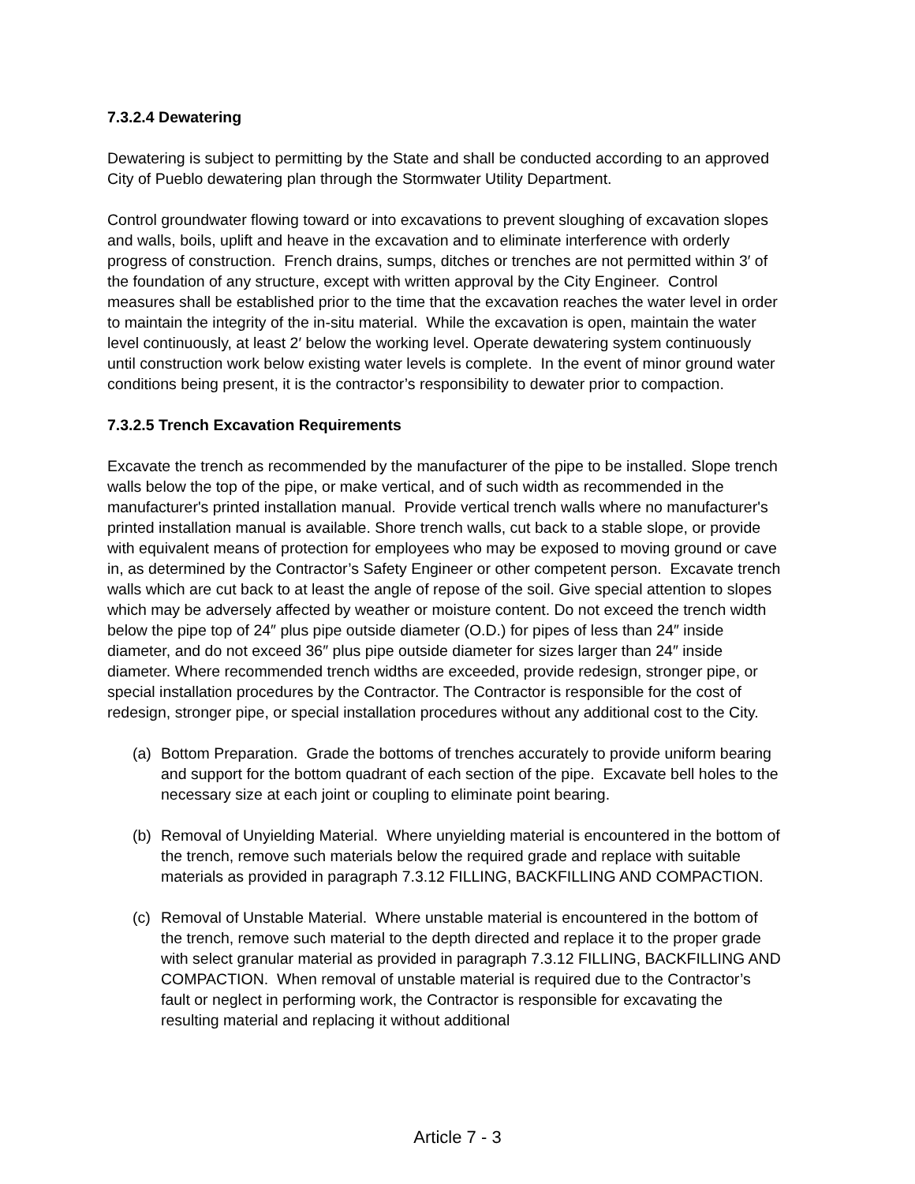7.3.2.4 Dewatering
Dewatering is subject to permitting by the State and shall be conducted according to an approved City of Pueblo dewatering plan through the Stormwater Utility Department.
Control groundwater flowing toward or into excavations to prevent sloughing of excavation slopes and walls, boils, uplift and heave in the excavation and to eliminate interference with orderly progress of construction. French drains, sumps, ditches or trenches are not permitted within 3′ of the foundation of any structure, except with written approval by the City Engineer. Control measures shall be established prior to the time that the excavation reaches the water level in order to maintain the integrity of the in-situ material. While the excavation is open, maintain the water level continuously, at least 2′ below the working level. Operate dewatering system continuously until construction work below existing water levels is complete. In the event of minor ground water conditions being present, it is the contractor’s responsibility to dewater prior to compaction.
7.3.2.5 Trench Excavation Requirements
Excavate the trench as recommended by the manufacturer of the pipe to be installed. Slope trench walls below the top of the pipe, or make vertical, and of such width as recommended in the manufacturer's printed installation manual. Provide vertical trench walls where no manufacturer's printed installation manual is available. Shore trench walls, cut back to a stable slope, or provide with equivalent means of protection for employees who may be exposed to moving ground or cave in, as determined by the Contractor’s Safety Engineer or other competent person. Excavate trench walls which are cut back to at least the angle of repose of the soil. Give special attention to slopes which may be adversely affected by weather or moisture content. Do not exceed the trench width below the pipe top of 24″ plus pipe outside diameter (O.D.) for pipes of less than 24″ inside diameter, and do not exceed 36″ plus pipe outside diameter for sizes larger than 24″ inside diameter. Where recommended trench widths are exceeded, provide redesign, stronger pipe, or special installation procedures by the Contractor. The Contractor is responsible for the cost of redesign, stronger pipe, or special installation procedures without any additional cost to the City.
(a) Bottom Preparation. Grade the bottoms of trenches accurately to provide uniform bearing and support for the bottom quadrant of each section of the pipe. Excavate bell holes to the necessary size at each joint or coupling to eliminate point bearing.
(b) Removal of Unyielding Material. Where unyielding material is encountered in the bottom of the trench, remove such materials below the required grade and replace with suitable materials as provided in paragraph 7.3.12 FILLING, BACKFILLING AND COMPACTION.
(c) Removal of Unstable Material. Where unstable material is encountered in the bottom of the trench, remove such material to the depth directed and replace it to the proper grade with select granular material as provided in paragraph 7.3.12 FILLING, BACKFILLING AND COMPACTION. When removal of unstable material is required due to the Contractor’s fault or neglect in performing work, the Contractor is responsible for excavating the resulting material and replacing it without additional
Article 7 - 3